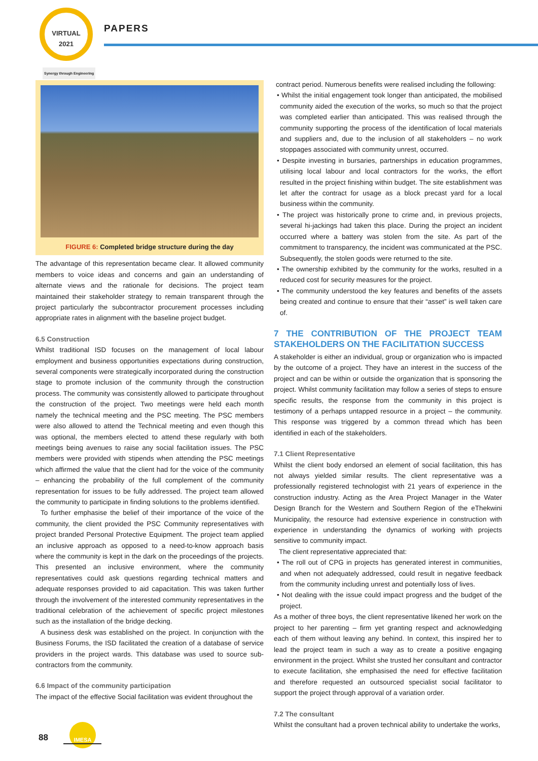VIRTUAL
2021
PAPERS
Synergy through Engineering
FIGURE 6: Completed bridge structure during the day
The advantage of this representation became clear. It allowed community members to voice ideas and concerns and gain an understanding of alternate views and the rationale for decisions. The project team maintained their stakeholder strategy to remain transparent through the project particularly the subcontractor procurement processes including appropriate rates in alignment with the baseline project budget.
6.5 Construction
Whilst traditional ISD focuses on the management of local labour employment and business opportunities expectations during construction, several components were strategically incorporated during the construction stage to promote inclusion of the community through the construction process. The community was consistently allowed to participate throughout the construction of the project. Two meetings were held each month namely the technical meeting and the PSC meeting. The PSC members were also allowed to attend the Technical meeting and even though this was optional, the members elected to attend these regularly with both meetings being avenues to raise any social facilitation issues. The PSC members were provided with stipends when attending the PSC meetings which affirmed the value that the client had for the voice of the community – enhancing the probability of the full complement of the community representation for issues to be fully addressed. The project team allowed the community to participate in finding solutions to the problems identified.
To further emphasise the belief of their importance of the voice of the community, the client provided the PSC Community representatives with project branded Personal Protective Equipment. The project team applied an inclusive approach as opposed to a need-to-know approach basis where the community is kept in the dark on the proceedings of the projects. This presented an inclusive environment, where the community representatives could ask questions regarding technical matters and adequate responses provided to aid capacitation. This was taken further through the involvement of the interested community representatives in the traditional celebration of the achievement of specific project milestones such as the installation of the bridge decking.
A business desk was established on the project. In conjunction with the Business Forums, the ISD facilitated the creation of a database of service providers in the project wards. This database was used to source sub-contractors from the community.
6.6 Impact of the community participation
The impact of the effective Social facilitation was evident throughout the
contract period. Numerous benefits were realised including the following:
• Whilst the initial engagement took longer than anticipated, the mobilised community aided the execution of the works, so much so that the project was completed earlier than anticipated. This was realised through the community supporting the process of the identification of local materials and suppliers and, due to the inclusion of all stakeholders – no work stoppages associated with community unrest, occurred.
• Despite investing in bursaries, partnerships in education programmes, utilising local labour and local contractors for the works, the effort resulted in the project finishing within budget. The site establishment was let after the contract for usage as a block precast yard for a local business within the community.
• The project was historically prone to crime and, in previous projects, several hi-jackings had taken this place. During the project an incident occurred where a battery was stolen from the site. As part of the commitment to transparency, the incident was communicated at the PSC. Subsequently, the stolen goods were returned to the site.
• The ownership exhibited by the community for the works, resulted in a reduced cost for security measures for the project.
• The community understood the key features and benefits of the assets being created and continue to ensure that their “asset” is well taken care of.
7 THE CONTRIBUTION OF THE PROJECT TEAM STAKEHOLDERS ON THE FACILITATION SUCCESS
A stakeholder is either an individual, group or organization who is impacted by the outcome of a project. They have an interest in the success of the project and can be within or outside the organization that is sponsoring the project. Whilst community facilitation may follow a series of steps to ensure specific results, the response from the community in this project is testimony of a perhaps untapped resource in a project – the community. This response was triggered by a common thread which has been identified in each of the stakeholders.
7.1 Client Representative
Whilst the client body endorsed an element of social facilitation, this has not always yielded similar results. The client representative was a professionally registered technologist with 21 years of experience in the construction industry. Acting as the Area Project Manager in the Water Design Branch for the Western and Southern Region of the eThekwini Municipality, the resource had extensive experience in construction with experience in understanding the dynamics of working with projects sensitive to community impact.
The client representative appreciated that:
• The roll out of CPG in projects has generated interest in communities, and when not adequately addressed, could result in negative feedback from the community including unrest and potentially loss of lives.
• Not dealing with the issue could impact progress and the budget of the project.
As a mother of three boys, the client representative likened her work on the project to her parenting – firm yet granting respect and acknowledging each of them without leaving any behind. In context, this inspired her to lead the project team in such a way as to create a positive engaging environment in the project. Whilst she trusted her consultant and contractor to execute facilitation, she emphasised the need for effective facilitation and therefore requested an outsourced specialist social facilitator to support the project through approval of a variation order.
7.2 The consultant
Whilst the consultant had a proven technical ability to undertake the works,
88
IMESA